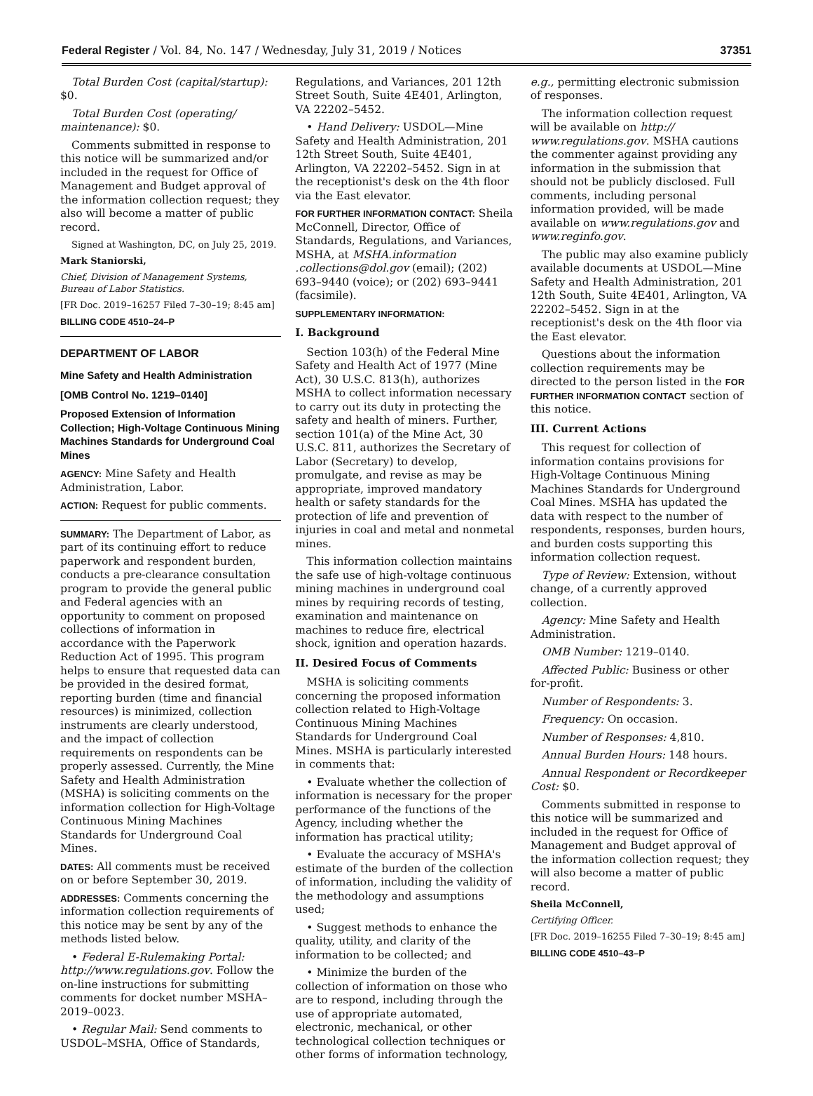Federal Register / Vol. 84, No. 147 / Wednesday, July 31, 2019 / Notices 37351
Total Burden Cost (capital/startup): $0.
Total Burden Cost (operating/ maintenance): $0.
Comments submitted in response to this notice will be summarized and/or included in the request for Office of Management and Budget approval of the information collection request; they also will become a matter of public record.
Signed at Washington, DC, on July 25, 2019.
Mark Staniorski,
Chief, Division of Management Systems, Bureau of Labor Statistics.
[FR Doc. 2019–16257 Filed 7–30–19; 8:45 am]
BILLING CODE 4510–24–P
DEPARTMENT OF LABOR
Mine Safety and Health Administration
[OMB Control No. 1219–0140]
Proposed Extension of Information Collection; High-Voltage Continuous Mining Machines Standards for Underground Coal Mines
AGENCY: Mine Safety and Health Administration, Labor.
ACTION: Request for public comments.
SUMMARY: The Department of Labor, as part of its continuing effort to reduce paperwork and respondent burden, conducts a pre-clearance consultation program to provide the general public and Federal agencies with an opportunity to comment on proposed collections of information in accordance with the Paperwork Reduction Act of 1995. This program helps to ensure that requested data can be provided in the desired format, reporting burden (time and financial resources) is minimized, collection instruments are clearly understood, and the impact of collection requirements on respondents can be properly assessed. Currently, the Mine Safety and Health Administration (MSHA) is soliciting comments on the information collection for High-Voltage Continuous Mining Machines Standards for Underground Coal Mines.
DATES: All comments must be received on or before September 30, 2019.
ADDRESSES: Comments concerning the information collection requirements of this notice may be sent by any of the methods listed below.
• Federal E-Rulemaking Portal: http://www.regulations.gov. Follow the on-line instructions for submitting comments for docket number MSHA–2019–0023.
• Regular Mail: Send comments to USDOL–MSHA, Office of Standards,
Regulations, and Variances, 201 12th Street South, Suite 4E401, Arlington, VA 22202–5452.
• Hand Delivery: USDOL—Mine Safety and Health Administration, 201 12th Street South, Suite 4E401, Arlington, VA 22202–5452. Sign in at the receptionist's desk on the 4th floor via the East elevator.
FOR FURTHER INFORMATION CONTACT: Sheila McConnell, Director, Office of Standards, Regulations, and Variances, MSHA, at MSHA.information .collections@dol.gov (email); (202) 693–9440 (voice); or (202) 693–9441 (facsimile).
SUPPLEMENTARY INFORMATION:
I. Background
Section 103(h) of the Federal Mine Safety and Health Act of 1977 (Mine Act), 30 U.S.C. 813(h), authorizes MSHA to collect information necessary to carry out its duty in protecting the safety and health of miners. Further, section 101(a) of the Mine Act, 30 U.S.C. 811, authorizes the Secretary of Labor (Secretary) to develop, promulgate, and revise as may be appropriate, improved mandatory health or safety standards for the protection of life and prevention of injuries in coal and metal and nonmetal mines.
This information collection maintains the safe use of high-voltage continuous mining machines in underground coal mines by requiring records of testing, examination and maintenance on machines to reduce fire, electrical shock, ignition and operation hazards.
II. Desired Focus of Comments
MSHA is soliciting comments concerning the proposed information collection related to High-Voltage Continuous Mining Machines Standards for Underground Coal Mines. MSHA is particularly interested in comments that:
• Evaluate whether the collection of information is necessary for the proper performance of the functions of the Agency, including whether the information has practical utility;
• Evaluate the accuracy of MSHA's estimate of the burden of the collection of information, including the validity of the methodology and assumptions used;
• Suggest methods to enhance the quality, utility, and clarity of the information to be collected; and
• Minimize the burden of the collection of information on those who are to respond, including through the use of appropriate automated, electronic, mechanical, or other technological collection techniques or other forms of information technology,
e.g., permitting electronic submission of responses.
The information collection request will be available on http:// www.regulations.gov. MSHA cautions the commenter against providing any information in the submission that should not be publicly disclosed. Full comments, including personal information provided, will be made available on www.regulations.gov and www.reginfo.gov.
The public may also examine publicly available documents at USDOL—Mine Safety and Health Administration, 201 12th South, Suite 4E401, Arlington, VA 22202–5452. Sign in at the receptionist's desk on the 4th floor via the East elevator.
Questions about the information collection requirements may be directed to the person listed in the FOR FURTHER INFORMATION CONTACT section of this notice.
III. Current Actions
This request for collection of information contains provisions for High-Voltage Continuous Mining Machines Standards for Underground Coal Mines. MSHA has updated the data with respect to the number of respondents, responses, burden hours, and burden costs supporting this information collection request.
Type of Review: Extension, without change, of a currently approved collection.
Agency: Mine Safety and Health Administration.
OMB Number: 1219–0140.
Affected Public: Business or other for-profit.
Number of Respondents: 3.
Frequency: On occasion.
Number of Responses: 4,810.
Annual Burden Hours: 148 hours.
Annual Respondent or Recordkeeper Cost: $0.
Comments submitted in response to this notice will be summarized and included in the request for Office of Management and Budget approval of the information collection request; they will also become a matter of public record.
Sheila McConnell,
Certifying Officer.
[FR Doc. 2019–16255 Filed 7–30–19; 8:45 am]
BILLING CODE 4510–43–P